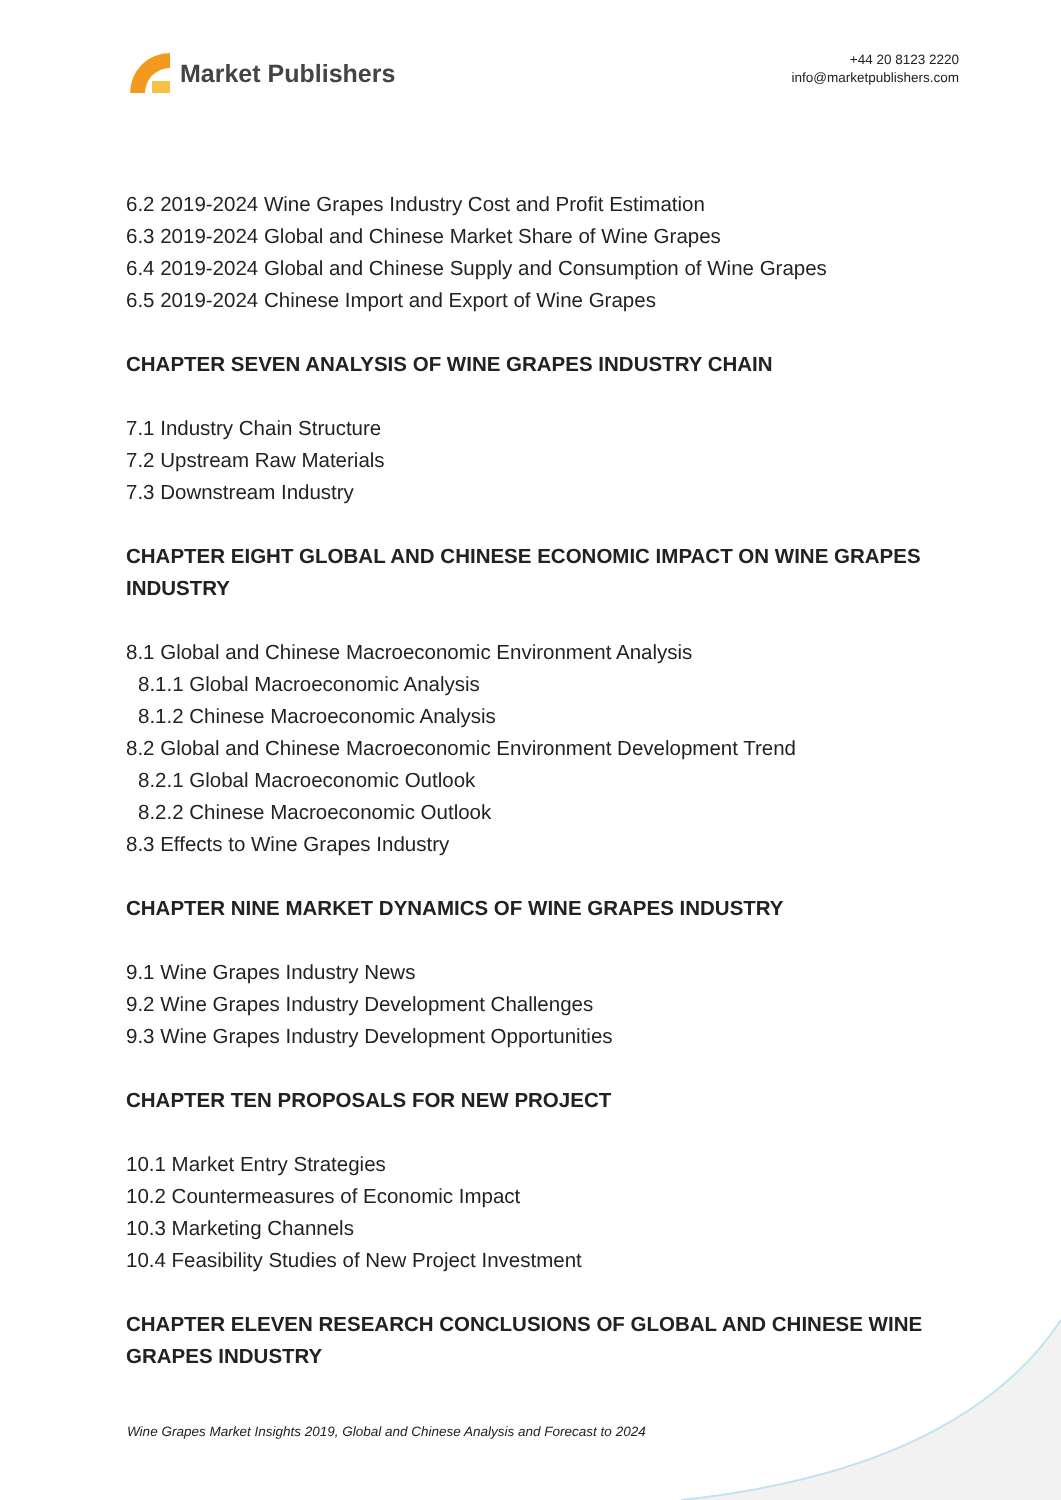Market Publishers
+44 20 8123 2220
info@marketpublishers.com
6.2 2019-2024 Wine Grapes Industry Cost and Profit Estimation
6.3 2019-2024 Global and Chinese Market Share of Wine Grapes
6.4 2019-2024 Global and Chinese Supply and Consumption of Wine Grapes
6.5 2019-2024 Chinese Import and Export of Wine Grapes
CHAPTER SEVEN ANALYSIS OF WINE GRAPES INDUSTRY CHAIN
7.1 Industry Chain Structure
7.2 Upstream Raw Materials
7.3 Downstream Industry
CHAPTER EIGHT GLOBAL AND CHINESE ECONOMIC IMPACT ON WINE GRAPES INDUSTRY
8.1 Global and Chinese Macroeconomic Environment Analysis
8.1.1 Global Macroeconomic Analysis
8.1.2 Chinese Macroeconomic Analysis
8.2 Global and Chinese Macroeconomic Environment Development Trend
8.2.1 Global Macroeconomic Outlook
8.2.2 Chinese Macroeconomic Outlook
8.3 Effects to Wine Grapes Industry
CHAPTER NINE MARKET DYNAMICS OF WINE GRAPES INDUSTRY
9.1 Wine Grapes Industry News
9.2 Wine Grapes Industry Development Challenges
9.3 Wine Grapes Industry Development Opportunities
CHAPTER TEN PROPOSALS FOR NEW PROJECT
10.1 Market Entry Strategies
10.2 Countermeasures of Economic Impact
10.3 Marketing Channels
10.4 Feasibility Studies of New Project Investment
CHAPTER ELEVEN RESEARCH CONCLUSIONS OF GLOBAL AND CHINESE WINE GRAPES INDUSTRY
Wine Grapes Market Insights 2019, Global and Chinese Analysis and Forecast to 2024